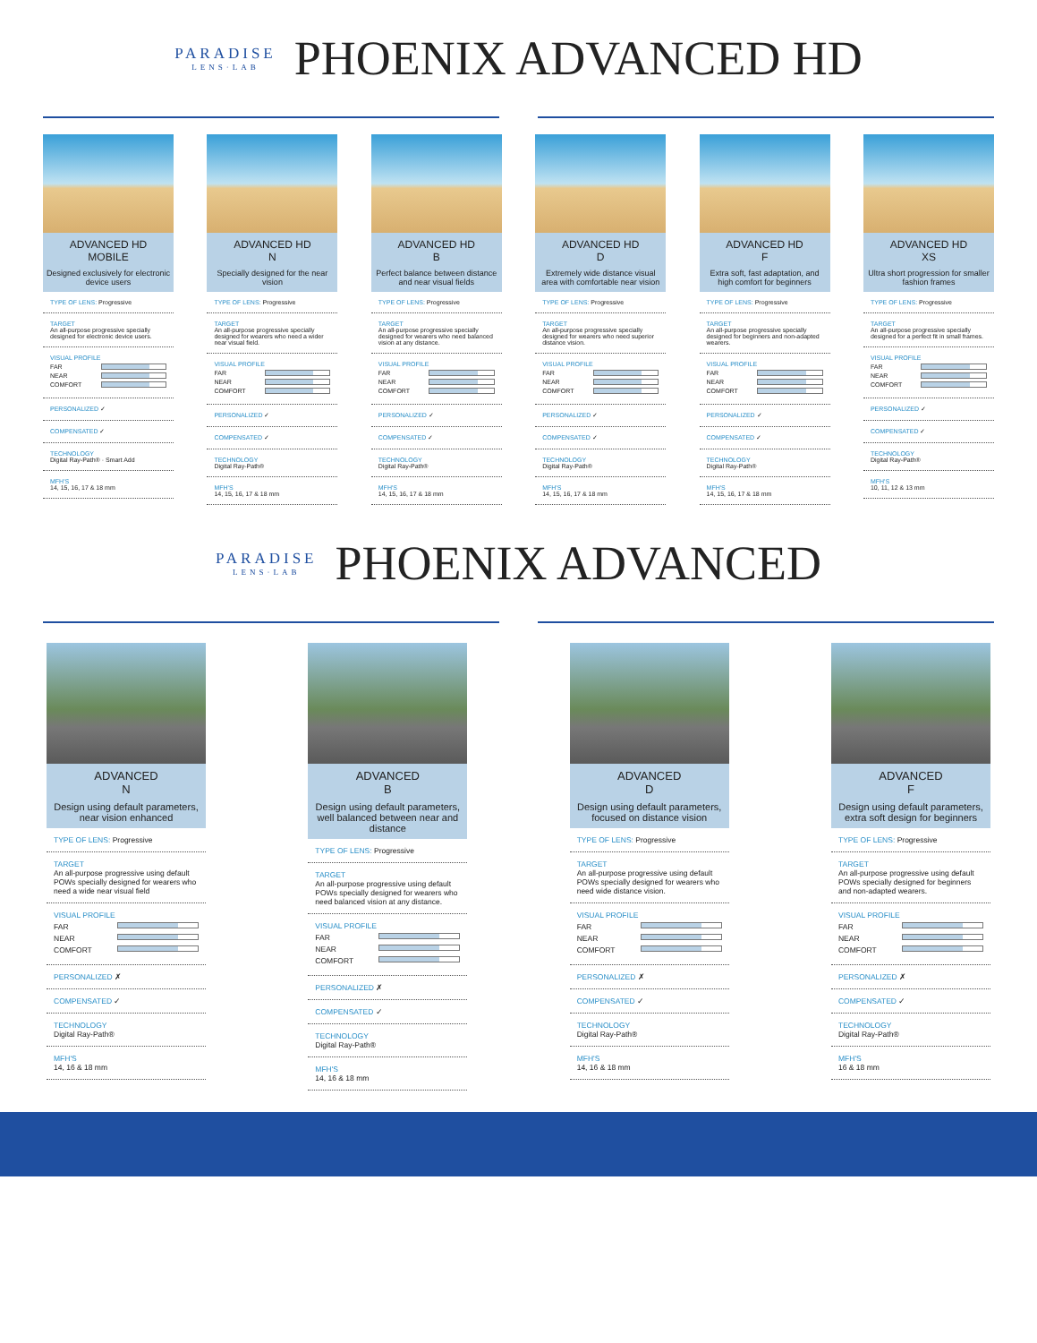PARADISE
LENS·LAB
PHOENIX ADVANCED HD
ADVANCED HD
MOBILE
Designed exclusively for electronic device users
TYPE OF LENS: Progressive
TARGET
An all-purpose progressive specially designed for electronic device users.
VISUAL PROFILE
FAR
NEAR
COMFORT
PERSONALIZED ✓
COMPENSATED ✓
TECHNOLOGY
Digital Ray-Path® · Smart Add
MFH'S
14, 15, 16, 17 & 18 mm
ADVANCED HD
N
Specially designed for the near vision
TYPE OF LENS: Progressive
TARGET
An all-purpose progressive specially designed for wearers who need a wider near visual field.
VISUAL PROFILE
FAR
NEAR
COMFORT
PERSONALIZED ✓
COMPENSATED ✓
TECHNOLOGY
Digital Ray-Path®
MFH'S
14, 15, 16, 17 & 18 mm
ADVANCED HD
B
Perfect balance between distance and near visual fields
TYPE OF LENS: Progressive
TARGET
An all-purpose progressive specially designed for wearers who need balanced vision at any distance.
VISUAL PROFILE
FAR
NEAR
COMFORT
PERSONALIZED ✓
COMPENSATED ✓
TECHNOLOGY
Digital Ray-Path®
MFH'S
14, 15, 16, 17 & 18 mm
ADVANCED HD
D
Extremely wide distance visual area with comfortable near vision
TYPE OF LENS: Progressive
TARGET
An all-purpose progressive specially designed for wearers who need superior distance vision.
VISUAL PROFILE
FAR
NEAR
COMFORT
PERSONALIZED ✓
COMPENSATED ✓
TECHNOLOGY
Digital Ray-Path®
MFH'S
14, 15, 16, 17 & 18 mm
ADVANCED HD
F
Extra soft, fast adaptation, and high comfort for beginners
TYPE OF LENS: Progressive
TARGET
An all-purpose progressive specially designed for beginners and non-adapted wearers.
VISUAL PROFILE
FAR
NEAR
COMFORT
PERSONALIZED ✓
COMPENSATED ✓
TECHNOLOGY
Digital Ray-Path®
MFH'S
14, 15, 16, 17 & 18 mm
ADVANCED HD
XS
Ultra short progression for smaller fashion frames
TYPE OF LENS: Progressive
TARGET
An all-purpose progressive specially designed for a perfect fit in small frames.
VISUAL PROFILE
FAR
NEAR
COMFORT
PERSONALIZED ✓
COMPENSATED ✓
TECHNOLOGY
Digital Ray-Path®
MFH'S
10, 11, 12 & 13 mm
PARADISE
LENS·LAB
PHOENIX ADVANCED
ADVANCED
N
Design using default parameters, near vision enhanced
TYPE OF LENS: Progressive
TARGET
An all-purpose progressive using default POWs specially designed for wearers who need a wide near visual field
VISUAL PROFILE
FAR
NEAR
COMFORT
PERSONALIZED ✗
COMPENSATED ✓
TECHNOLOGY
Digital Ray-Path®
MFH'S
14, 16 & 18 mm
ADVANCED
B
Design using default parameters, well balanced between near and distance
TYPE OF LENS: Progressive
TARGET
An all-purpose progressive using default POWs specially designed for wearers who need balanced vision at any distance.
VISUAL PROFILE
FAR
NEAR
COMFORT
PERSONALIZED ✗
COMPENSATED ✓
TECHNOLOGY
Digital Ray-Path®
MFH'S
14, 16 & 18 mm
ADVANCED
D
Design using default parameters, focused on distance vision
TYPE OF LENS: Progressive
TARGET
An all-purpose progressive using default POWs specially designed for wearers who need wide distance vision.
VISUAL PROFILE
FAR
NEAR
COMFORT
PERSONALIZED ✗
COMPENSATED ✓
TECHNOLOGY
Digital Ray-Path®
MFH'S
14, 16 & 18 mm
ADVANCED
F
Design using default parameters, extra soft design for beginners
TYPE OF LENS: Progressive
TARGET
An all-purpose progressive using default POWs specially designed for beginners and non-adapted wearers.
VISUAL PROFILE
FAR
NEAR
COMFORT
PERSONALIZED ✗
COMPENSATED ✓
TECHNOLOGY
Digital Ray-Path®
MFH'S
16 & 18 mm